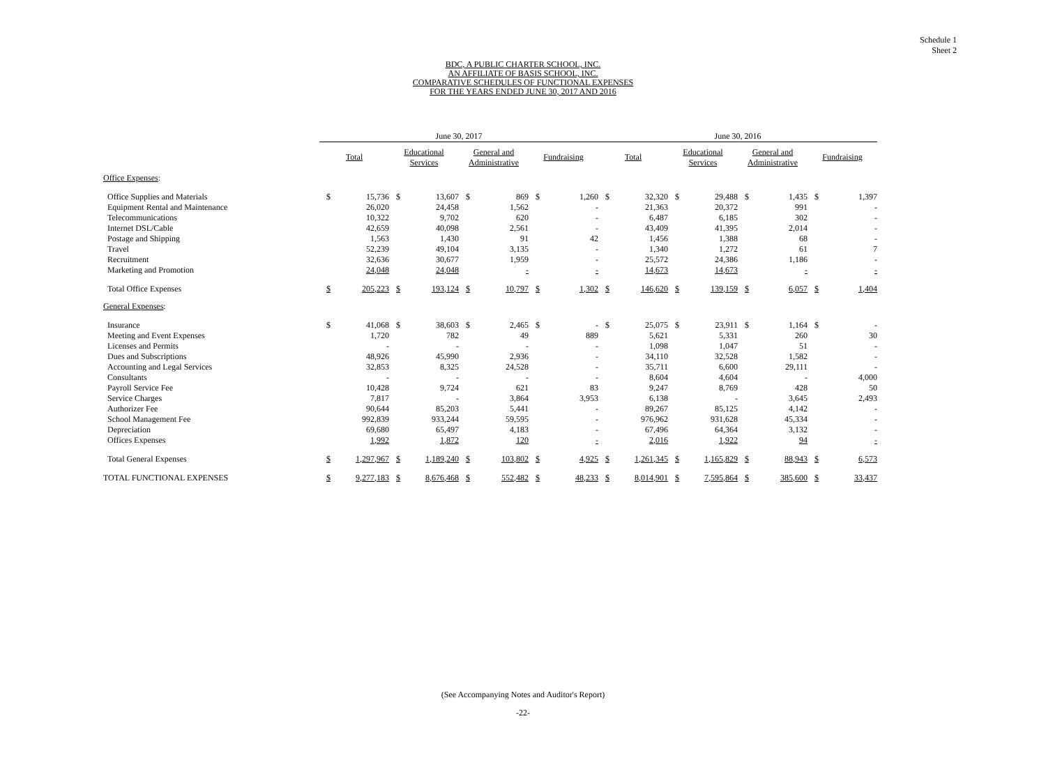Schedule 1
Sheet 2
BDC, A PUBLIC CHARTER SCHOOL, INC.
AN AFFILIATE OF BASIS SCHOOL, INC.
COMPARATIVE SCHEDULES OF FUNCTIONAL EXPENSES
FOR THE YEARS ENDED JUNE 30, 2017 AND 2016
| | June 30, 2017 | | | | | | | | | June 30, 2016 | | | | | | | |
| --- | --- | --- | --- | --- | --- | --- | --- | --- | --- | --- | --- | --- | --- | --- | --- | --- | --- |
| | Total | | Educational Services | | General and Administrative | | Fundraising | | | Total | | Educational Services | | General and Administrative | | Fundraising | |
| Office Expenses : | | | | | | | | | | | | | | | | | |
| Office Supplies and Materials | $ | 15,736 | $ | 13,607 | $ | 869 | $ | 1,260 | | $ | 32,320 | $ | 29,488 | $ | 1,435 | $ | 1,397 |
| Equipment Rental and Maintenance | | 26,020 | | 24,458 | | 1,562 | | - | | | 21,363 | | 20,372 | | 991 | | - |
| Telecommunications | | 10,322 | | 9,702 | | 620 | | - | | | 6,487 | | 6,185 | | 302 | | - |
| Internet DSL/Cable | | 42,659 | | 40,098 | | 2,561 | | - | | | 43,409 | | 41,395 | | 2,014 | | - |
| Postage and Shipping | | 1,563 | | 1,430 | | 91 | | 42 | | | 1,456 | | 1,388 | | 68 | | - |
| Travel | | 52,239 | | 49,104 | | 3,135 | | - | | | 1,340 | | 1,272 | | 61 | | 7 |
| Recruitment | | 32,636 | | 30,677 | | 1,959 | | - | | | 25,572 | | 24,386 | | 1,186 | | - |
| Marketing and Promotion | | 24,048 | | 24,048 | | - | | - | | | 14,673 | | 14,673 | | - | | - |
| Total Office Expenses | $ | 205,223 | $ | 193,124 | $ | 10,797 | $ | 1,302 | | $ | 146,620 | $ | 139,159 | $ | 6,057 | $ | 1,404 |
| General Expenses : | | | | | | | | | | | | | | | | | |
| Insurance | $ | 41,068 | $ | 38,603 | $ | 2,465 | $ | - | | $ | 25,075 | $ | 23,911 | $ | 1,164 | $ | - |
| Meeting and Event Expenses | | 1,720 | | 782 | | 49 | | 889 | | | 5,621 | | 5,331 | | 260 | | 30 |
| Licenses and Permits | | - | | - | | - | | - | | | 1,098 | | 1,047 | | 51 | | - |
| Dues and Subscriptions | | 48,926 | | 45,990 | | 2,936 | | - | | | 34,110 | | 32,528 | | 1,582 | | - |
| Accounting and Legal Services | | 32,853 | | 8,325 | | 24,528 | | - | | | 35,711 | | 6,600 | | 29,111 | | - |
| Consultants | | - | | - | | - | | - | | | 8,604 | | 4,604 | | - | | 4,000 |
| Payroll Service Fee | | 10,428 | | 9,724 | | 621 | | 83 | | | 9,247 | | 8,769 | | 428 | | 50 |
| Service Charges | | 7,817 | | - | | 3,864 | | 3,953 | | | 6,138 | | - | | 3,645 | | 2,493 |
| Authorizer Fee | | 90,644 | | 85,203 | | 5,441 | | - | | | 89,267 | | 85,125 | | 4,142 | | - |
| School Management Fee | | 992,839 | | 933,244 | | 59,595 | | - | | | 976,962 | | 931,628 | | 45,334 | | - |
| Depreciation | | 69,680 | | 65,497 | | 4,183 | | - | | | 67,496 | | 64,364 | | 3,132 | | - |
| Offices Expenses | | 1,992 | | 1,872 | | 120 | | - | | | 2,016 | | 1,922 | | 94 | | - |
| Total General Expenses | $ | 1,297,967 | $ | 1,189,240 | $ | 103,802 | $ | 4,925 | | $ | 1,261,345 | $ | 1,165,829 | $ | 88,943 | $ | 6,573 |
| TOTAL FUNCTIONAL EXPENSES | $ | 9,277,183 | $ | 8,676,468 | $ | 552,482 | $ | 48,233 | | $ | 8,014,901 | $ | 7,595,864 | $ | 385,600 | $ | 33,437 |
(See Accompanying Notes and Auditor's Report)
-22-